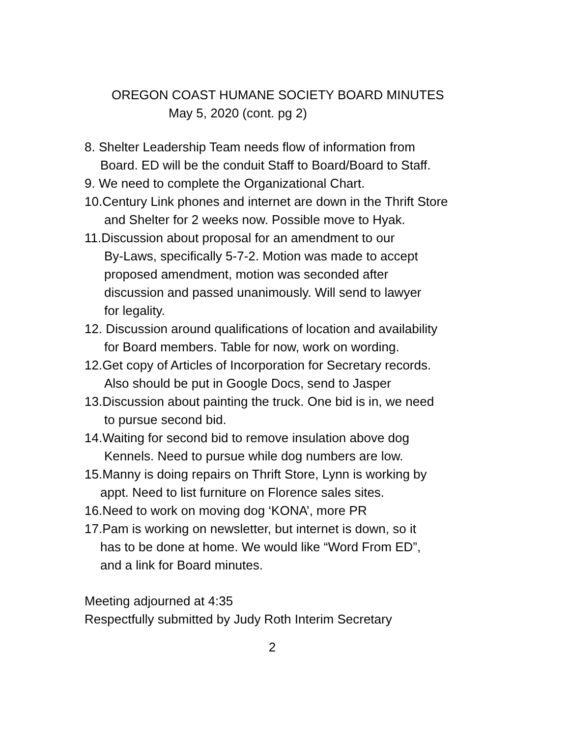OREGON COAST HUMANE SOCIETY BOARD MINUTES
May 5, 2020 (cont. pg 2)
8. Shelter Leadership Team needs flow of information from
Board. ED will be the conduit Staff to Board/Board to Staff.
9. We need to complete the Organizational Chart.
10.Century Link phones and internet are down in the Thrift Store
and Shelter for 2 weeks now. Possible move to Hyak.
11.Discussion about proposal for an amendment to our
By-Laws, specifically 5-7-2. Motion was made to accept
proposed amendment, motion was seconded after
discussion and passed unanimously. Will send to lawyer
for legality.
12. Discussion around qualifications of location and availability
for Board members. Table for now, work on wording.
12.Get copy of Articles of Incorporation for Secretary records.
Also should be put in Google Docs, send to Jasper
13.Discussion about painting the truck. One bid is in, we need
to pursue second bid.
14.Waiting for second bid to remove insulation above dog
Kennels. Need to pursue while dog numbers are low.
15.Manny is doing repairs on Thrift Store, Lynn is working by
appt. Need to list furniture on Florence sales sites.
16.Need to work on moving dog ‘KONA’, more PR
17.Pam is working on newsletter, but internet is down, so it
has to be done at home. We would like “Word From ED”,
and a link for Board minutes.
Meeting adjourned at 4:35
Respectfully submitted by Judy Roth Interim Secretary
2